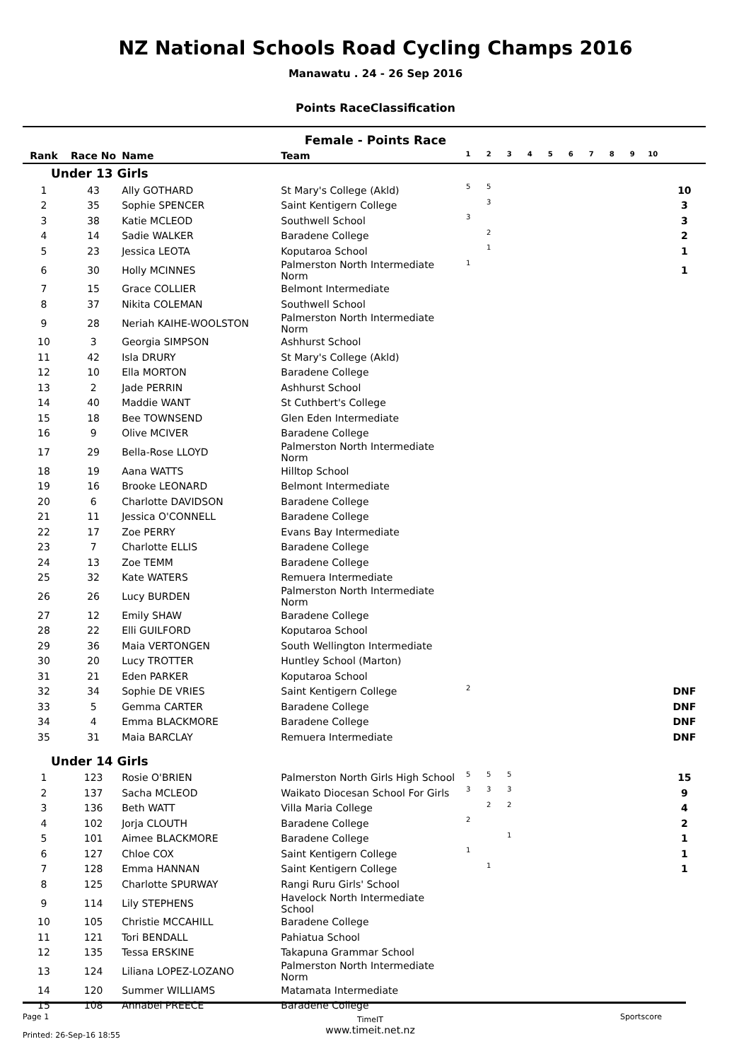NZ National Schools Road Cycling Champs 2016
Manawatu . 24 - 26 Sep 2016
Points RaceClassification
Female - Points Race
| Rank | Race No | Name | Team | 1 | 2 | 3 | 4 | 5 | 6 | 7 | 8 | 9 | 10 | |
| --- | --- | --- | --- | --- | --- | --- | --- | --- | --- | --- | --- | --- | --- | --- |
| Under 13 Girls | | | | | | | | | | | | | | |
| 1 | 43 | Ally GOTHARD | St Mary's College (Akld) | 5 | 5 | | | | | | | | | 10 |
| 2 | 35 | Sophie SPENCER | Saint Kentigern College | | 3 | | | | | | | | | 3 |
| 3 | 38 | Katie MCLEOD | Southwell School | 3 | | | | | | | | | | 3 |
| 4 | 14 | Sadie WALKER | Baradene College | | 2 | | | | | | | | | 2 |
| 5 | 23 | Jessica LEOTA | Koputaroa School | | 1 | | | | | | | | | 1 |
| 6 | 30 | Holly MCINNES | Palmerston North Intermediate Norm | 1 | | | | | | | | | | 1 |
| 7 | 15 | Grace COLLIER | Belmont Intermediate | | | | | | | | | | | |
| 8 | 37 | Nikita COLEMAN | Southwell School | | | | | | | | | | | |
| 9 | 28 | Neriah KAIHE-WOOLSTON | Palmerston North Intermediate Norm | | | | | | | | | | | |
| 10 | 3 | Georgia SIMPSON | Ashhurst School | | | | | | | | | | | |
| 11 | 42 | Isla DRURY | St Mary's College (Akld) | | | | | | | | | | | |
| 12 | 10 | Ella MORTON | Baradene College | | | | | | | | | | | |
| 13 | 2 | Jade PERRIN | Ashhurst School | | | | | | | | | | | |
| 14 | 40 | Maddie WANT | St Cuthbert's College | | | | | | | | | | | |
| 15 | 18 | Bee TOWNSEND | Glen Eden Intermediate | | | | | | | | | | | |
| 16 | 9 | Olive MCIVER | Baradene College | | | | | | | | | | | |
| 17 | 29 | Bella-Rose LLOYD | Palmerston North Intermediate Norm | | | | | | | | | | | |
| 18 | 19 | Aana WATTS | Hilltop School | | | | | | | | | | | |
| 19 | 16 | Brooke LEONARD | Belmont Intermediate | | | | | | | | | | | |
| 20 | 6 | Charlotte DAVIDSON | Baradene College | | | | | | | | | | | |
| 21 | 11 | Jessica O'CONNELL | Baradene College | | | | | | | | | | | |
| 22 | 17 | Zoe PERRY | Evans Bay Intermediate | | | | | | | | | | | |
| 23 | 7 | Charlotte ELLIS | Baradene College | | | | | | | | | | | |
| 24 | 13 | Zoe TEMM | Baradene College | | | | | | | | | | | |
| 25 | 32 | Kate WATERS | Remuera Intermediate | | | | | | | | | | | |
| 26 | 26 | Lucy BURDEN | Palmerston North Intermediate Norm | | | | | | | | | | | |
| 27 | 12 | Emily SHAW | Baradene College | | | | | | | | | | | |
| 28 | 22 | Elli GUILFORD | Koputaroa School | | | | | | | | | | | |
| 29 | 36 | Maia VERTONGEN | South Wellington Intermediate | | | | | | | | | | | |
| 30 | 20 | Lucy TROTTER | Huntley School (Marton) | | | | | | | | | | | |
| 31 | 21 | Eden PARKER | Koputaroa School | | | | | | | | | | | |
| 32 | 34 | Sophie DE VRIES | Saint Kentigern College | 2 | | | | | | | | | | DNF |
| 33 | 5 | Gemma CARTER | Baradene College | | | | | | | | | | | DNF |
| 34 | 4 | Emma BLACKMORE | Baradene College | | | | | | | | | | | DNF |
| 35 | 31 | Maia BARCLAY | Remuera Intermediate | | | | | | | | | | | DNF |
| Under 14 Girls | | | | | | | | | | | | | | |
| 1 | 123 | Rosie O'BRIEN | Palmerston North Girls High School | 5 | 5 | 5 | | | | | | | | 15 |
| 2 | 137 | Sacha MCLEOD | Waikato Diocesan School For Girls | 3 | 3 | 3 | | | | | | | | 9 |
| 3 | 136 | Beth WATT | Villa Maria College | | 2 | 2 | | | | | | | | 4 |
| 4 | 102 | Jorja CLOUTH | Baradene College | 2 | | | | | | | | | | 2 |
| 5 | 101 | Aimee BLACKMORE | Baradene College | | | 1 | | | | | | | | 1 |
| 6 | 127 | Chloe COX | Saint Kentigern College | 1 | | | | | | | | | | 1 |
| 7 | 128 | Emma HANNAN | Saint Kentigern College | | 1 | | | | | | | | | 1 |
| 8 | 125 | Charlotte SPURWAY | Rangi Ruru Girls' School | | | | | | | | | | | |
| 9 | 114 | Lily STEPHENS | Havelock North Intermediate School | | | | | | | | | | | |
| 10 | 105 | Christie MCCAHILL | Baradene College | | | | | | | | | | | |
| 11 | 121 | Tori BENDALL | Pahiatua School | | | | | | | | | | | |
| 12 | 135 | Tessa ERSKINE | Takapuna Grammar School | | | | | | | | | | | |
| 13 | 124 | Liliana LOPEZ-LOZANO | Palmerston North Intermediate Norm | | | | | | | | | | | |
| 14 | 120 | Summer WILLIAMS | Matamata Intermediate | | | | | | | | | | | |
| 15 | 108 | Annabel PREECE | Baradene College | | | | | | | | | | | |
Page 1
Printed: 26-Sep-16 18:55
TimeIT
www.timeit.net.nz
Sportscore